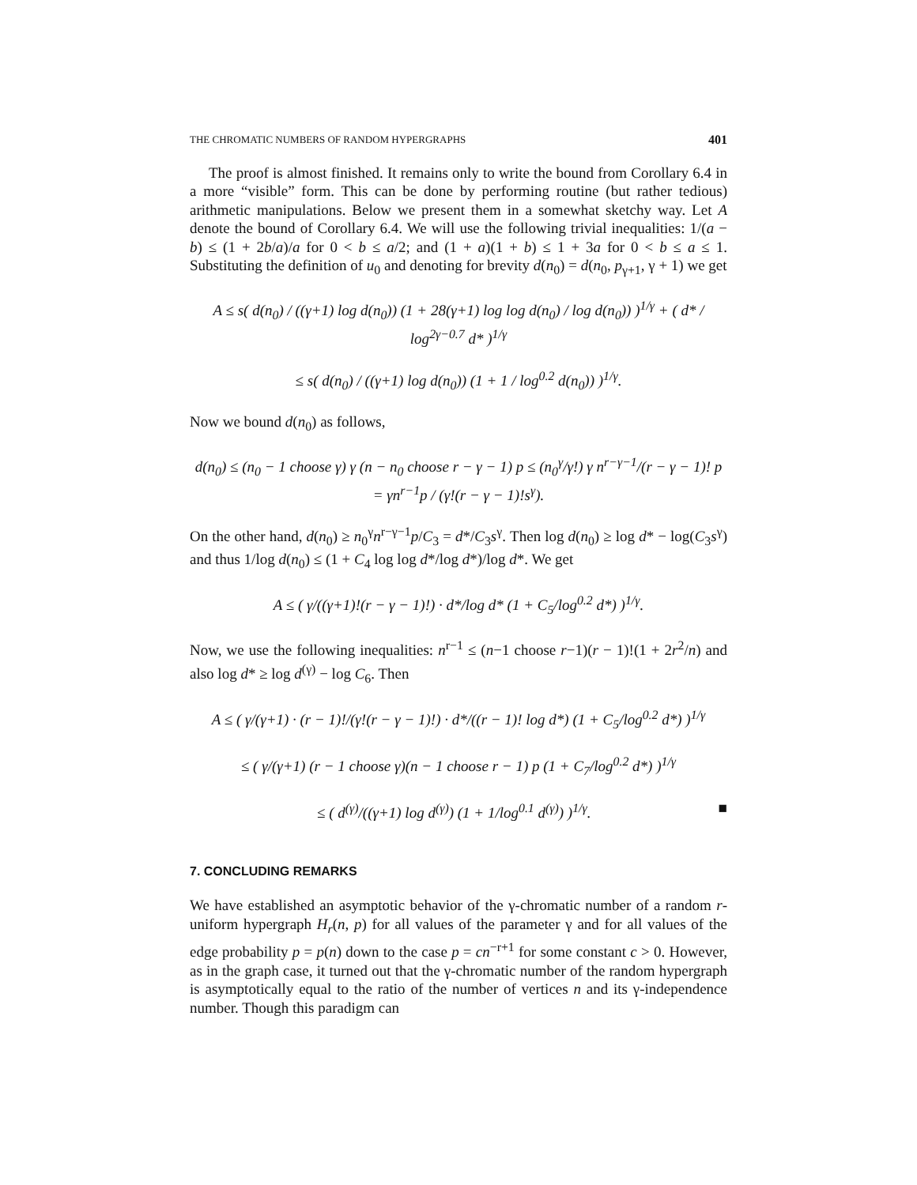THE CHROMATIC NUMBERS OF RANDOM HYPERGRAPHS 401
The proof is almost finished. It remains only to write the bound from Corollary 6.4 in a more “visible” form. This can be done by performing routine (but rather tedious) arithmetic manipulations. Below we present them in a somewhat sketchy way. Let A denote the bound of Corollary 6.4. We will use the following trivial inequalities: 1/(a − b) ≤ (1 + 2b/a)/a for 0 < b ≤ a/2; and (1 + a)(1 + b) ≤ 1 + 3a for 0 < b ≤ a ≤ 1. Substituting the definition of u<sub>0</sub> and denoting for brevity d(n<sub>0</sub>) = d(n<sub>0</sub>, p<sub>γ+1</sub>, γ + 1) we get
A ≤ s( d(n<sub>0</sub>) / ((γ+1) log d(n<sub>0</sub>)) (1 + 28(γ+1) log log d(n<sub>0</sub>) / log d(n<sub>0</sub>)) )<sup>1/γ</sup> + ( d* / log<sup>2γ−0.7</sup> d* )<sup>1/γ</sup>
≤ s( d(n<sub>0</sub>) / ((γ+1) log d(n<sub>0</sub>)) (1 + 1 / log<sup>0.2</sup> d(n<sub>0</sub>)) )<sup>1/γ</sup>.
Now we bound d(n<sub>0</sub>) as follows,
d(n<sub>0</sub>) ≤ (n<sub>0</sub> − 1 choose γ) γ (n − n<sub>0</sub> choose r − γ − 1) p ≤ (n<sub>0</sub><sup>γ</sup>/γ!) γ n<sup>r−γ−1</sup>/(r − γ − 1)! p = γn<sup>r−1</sup>p / (γ!(r − γ − 1)!s<sup>γ</sup>).
On the other hand, d(n<sub>0</sub>) ≥ n<sub>0</sub><sup>γ</sup>n<sup>r−γ−1</sup>p/C<sub>3</sub> = d*/C<sub>3</sub>s<sup>γ</sup>. Then log d(n<sub>0</sub>) ≥ log d* − log(C<sub>3</sub>s<sup>γ</sup>) and thus 1/log d(n<sub>0</sub>) ≤ (1 + C<sub>4</sub> log log d*/log d*)/log d*. We get
A ≤ ( γ/((γ+1)!(r − γ − 1)!) · d*/log d* (1 + C<sub>5</sub>/log<sup>0.2</sup> d*) )<sup>1/γ</sup>.
Now, we use the following inequalities: n<sup>r−1</sup> ≤ (n−1 choose r−1)(r − 1)!(1 + 2r<sup>2</sup>/n) and also log d* ≥ log d<sup>(γ)</sup> − log C<sub>6</sub>. Then
A ≤ ( γ/(γ+1) · (r − 1)!/(γ!(r − γ − 1)!) · d*/((r − 1)! log d*) (1 + C<sub>5</sub>/log<sup>0.2</sup> d*) )<sup>1/γ</sup>
≤ ( γ/(γ+1) (r − 1 choose γ)(n − 1 choose r − 1) p (1 + C<sub>7</sub>/log<sup>0.2</sup> d*) )<sup>1/γ</sup>
≤ ( d<sup>(γ)</sup>/((γ+1) log d<sup>(γ)</sup>) (1 + 1/log<sup>0.1</sup> d<sup>(γ)</sup>) )<sup>1/γ</sup>. ■
7. CONCLUDING REMARKS
We have established an asymptotic behavior of the γ-chromatic number of a random r-uniform hypergraph H<sub>r</sub>(n, p) for all values of the parameter γ and for all values of the edge probability p = p(n) down to the case p = cn<sup>−r+1</sup> for some constant c > 0. However, as in the graph case, it turned out that the γ-chromatic number of the random hypergraph is asymptotically equal to the ratio of the number of vertices n and its γ-independence number. Though this paradigm can